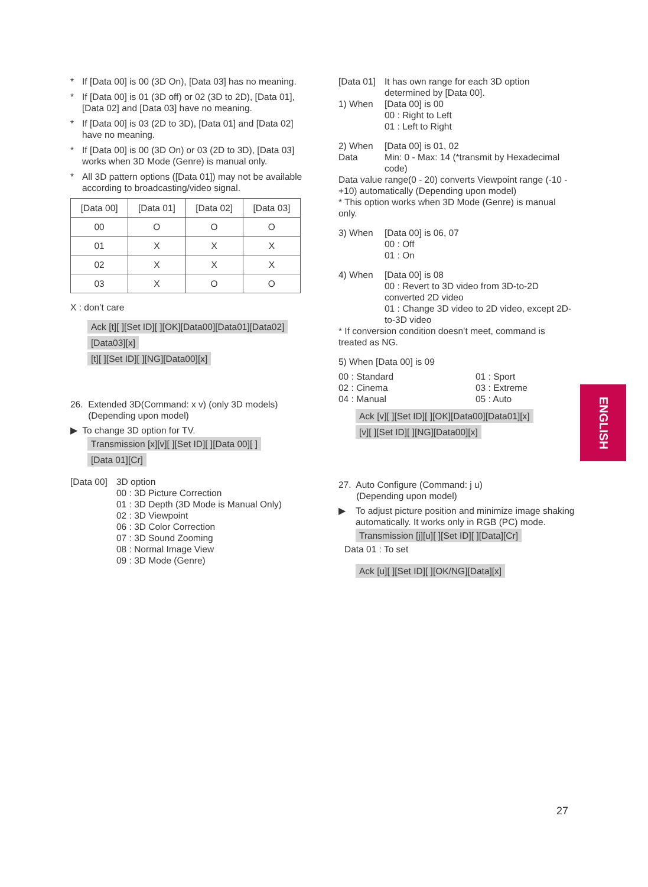* If [Data 00] is 00 (3D On), [Data 03] has no meaning.
* If [Data 00] is 01 (3D off) or 02 (3D to 2D), [Data 01], [Data 02] and [Data 03] have no meaning.
* If [Data 00] is 03 (2D to 3D), [Data 01] and [Data 02] have no meaning.
* If [Data 00] is 00 (3D On) or 03 (2D to 3D), [Data 03] works when 3D Mode (Genre) is manual only.
* All 3D pattern options ([Data 01]) may not be available according to broadcasting/video signal.
| [Data 00] | [Data 01] | [Data 02] | [Data 03] |
| --- | --- | --- | --- |
| 00 | O | O | O |
| 01 | X | X | X |
| 02 | X | X | X |
| 03 | X | O | O |
X : don’t care
Ack [t][ ][Set ID][ ][OK][Data00][Data01][Data02]
[Data03][x]
[t][ ][Set ID][ ][NG][Data00][x]
26. Extended 3D(Command: x v) (only 3D models)
(Depending upon model)
▶ To change 3D option for TV.
Transmission [x][v][ ][Set ID][ ][Data 00][ ]
[Data 01][Cr]
[Data 00] 3D option
00 : 3D Picture Correction
01 : 3D Depth (3D Mode is Manual Only)
02 : 3D Viewpoint
06 : 3D Color Correction
07 : 3D Sound Zooming
08 : Normal Image View
09 : 3D Mode (Genre)
[Data 01] It has own range for each 3D option determined by [Data 00].
1) When [Data 00] is 00
00 : Right to Left
01 : Left to Right
2) When [Data 00] is 01, 02
Data Min: 0 - Max: 14 (*transmit by Hexadecimal code)
Data value range(0 - 20) converts Viewpoint range (-10 - +10) automatically (Depending upon model)
* This option works when 3D Mode (Genre) is manual only.
3) When [Data 00] is 06, 07
00 : Off
01 : On
4) When [Data 00] is 08
00 : Revert to 3D video from 3D-to-2D converted 2D video
01 : Change 3D video to 2D video, except 2D-to-3D video
* If conversion condition doesn’t meet, command is treated as NG.
5) When [Data 00] is 09
00 : Standard
02 : Cinema
04 : Manual
01 : Sport
03 : Extreme
05 : Auto
Ack [v][ ][Set ID][ ][OK][Data00][Data01][x]
[v][ ][Set ID][ ][NG][Data00][x]
27. Auto Configure (Command: j u)
(Depending upon model)
▶ To adjust picture position and minimize image shaking automatically. It works only in RGB (PC) mode.
Transmission [j][u][ ][Set ID][ ][Data][Cr]
Data 01 : To set
Ack [u][ ][Set ID][ ][OK/NG][Data][x]
ENGLISH
27